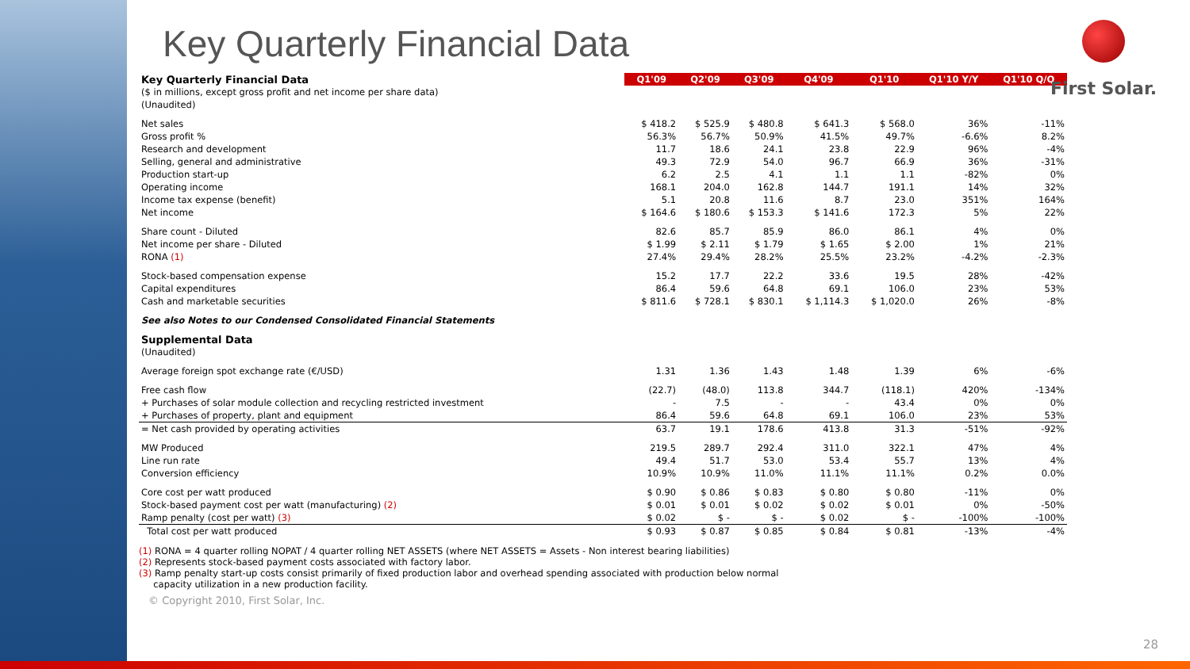First Solar.
Key Quarterly Financial Data
| Key Quarterly Financial Data | Q1'09 | Q2'09 | Q3'09 | Q4'09 | Q1'10 | Q1'10 Y/Y | Q1'10 Q/Q |
| --- | --- | --- | --- | --- | --- | --- | --- |
| ($ in millions, except gross profit and net income per share data) | | | | | | | |
| (Unaudited) | | | | | | | |
| Net sales | $ 418.2 | $ 525.9 | $ 480.8 | $ 641.3 | $ 568.0 | 36% | -11% |
| Gross profit % | 56.3% | 56.7% | 50.9% | 41.5% | 49.7% | -6.6% | 8.2% |
| Research and development | 11.7 | 18.6 | 24.1 | 23.8 | 22.9 | 96% | -4% |
| Selling, general and administrative | 49.3 | 72.9 | 54.0 | 96.7 | 66.9 | 36% | -31% |
| Production start-up | 6.2 | 2.5 | 4.1 | 1.1 | 1.1 | -82% | 0% |
| Operating income | 168.1 | 204.0 | 162.8 | 144.7 | 191.1 | 14% | 32% |
| Income tax expense (benefit) | 5.1 | 20.8 | 11.6 | 8.7 | 23.0 | 351% | 164% |
| Net income | $ 164.6 | $ 180.6 | $ 153.3 | $ 141.6 | 172.3 | 5% | 22% |
| Share count - Diluted | 82.6 | 85.7 | 85.9 | 86.0 | 86.1 | 4% | 0% |
| Net income per share - Diluted | $ 1.99 | $ 2.11 | $ 1.79 | $ 1.65 | $ 2.00 | 1% | 21% |
| RONA (1) | 27.4% | 29.4% | 28.2% | 25.5% | 23.2% | -4.2% | -2.3% |
| Stock-based compensation expense | 15.2 | 17.7 | 22.2 | 33.6 | 19.5 | 28% | -42% |
| Capital expenditures | 86.4 | 59.6 | 64.8 | 69.1 | 106.0 | 23% | 53% |
| Cash and marketable securities | $ 811.6 | $ 728.1 | $ 830.1 | $ 1,114.3 | $ 1,020.0 | 26% | -8% |
| See also Notes to our Condensed Consolidated Financial Statements | | | | | | | |
| Supplemental Data | | | | | | | |
| (Unaudited) | | | | | | | |
| Average foreign spot exchange rate (€/USD) | 1.31 | 1.36 | 1.43 | 1.48 | 1.39 | 6% | -6% |
| Free cash flow | (22.7) | (48.0) | 113.8 | 344.7 | (118.1) | 420% | -134% |
| + Purchases of solar module collection and recycling restricted investment | - | 7.5 | - | - | 43.4 | 0% | 0% |
| + Purchases of property, plant and equipment | 86.4 | 59.6 | 64.8 | 69.1 | 106.0 | 23% | 53% |
| = Net cash provided by operating activities | 63.7 | 19.1 | 178.6 | 413.8 | 31.3 | -51% | -92% |
| MW Produced | 219.5 | 289.7 | 292.4 | 311.0 | 322.1 | 47% | 4% |
| Line run rate | 49.4 | 51.7 | 53.0 | 53.4 | 55.7 | 13% | 4% |
| Conversion efficiency | 10.9% | 10.9% | 11.0% | 11.1% | 11.1% | 0.2% | 0.0% |
| Core cost per watt produced | $ 0.90 | $ 0.86 | $ 0.83 | $ 0.80 | $ 0.80 | -11% | 0% |
| Stock-based payment cost per watt (manufacturing) (2) | $ 0.01 | $ 0.01 | $ 0.02 | $ 0.02 | $ 0.01 | 0% | -50% |
| Ramp penalty (cost per watt) (3) | $ 0.02 | $ - | $ - | $ 0.02 | $ - | -100% | -100% |
| Total cost per watt produced | $ 0.93 | $ 0.87 | $ 0.85 | $ 0.84 | $ 0.81 | -13% | -4% |
(1) RONA = 4 quarter rolling NOPAT / 4 quarter rolling NET ASSETS (where NET ASSETS = Assets - Non interest bearing liabilities)
(2) Represents stock-based payment costs associated with factory labor.
(3) Ramp penalty start-up costs consist primarily of fixed production labor and overhead spending associated with production below normal
capacity utilization in a new production facility.
© Copyright 2010, First Solar, Inc.
28